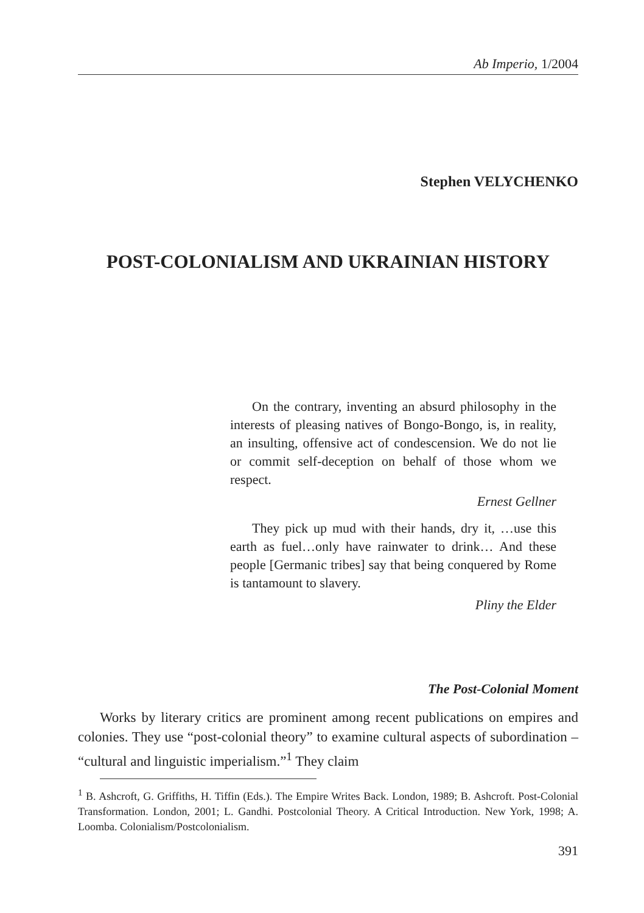Ab Imperio, 1/2004
Stephen VELYCHENKO
POST-COLONIALISM AND UKRAINIAN HISTORY
On the contrary, inventing an absurd philosophy in the interests of pleasing natives of Bongo-Bongo, is, in reality, an insulting, offensive act of condescension. We do not lie or commit self-deception on behalf of those whom we respect.
Ernest Gellner
They pick up mud with their hands, dry it, …use this earth as fuel…only have rainwater to drink… And these people [Germanic tribes] say that being conquered by Rome is tantamount to slavery.
Pliny the Elder
The Post-Colonial Moment
Works by literary critics are prominent among recent publications on empires and colonies. They use “post-colonial theory” to examine cultural aspects of subordination – “cultural and linguistic imperialism.”<sup>1</sup> They claim
<sup>1</sup> B. Ashcroft, G. Griffiths, H. Tiffin (Eds.). The Empire Writes Back. London, 1989; B. Ashcroft. Post-Colonial Transformation. London, 2001; L. Gandhi. Postcolonial Theory. A Critical Introduction. New York, 1998; A. Loomba. Colonialism/Postcolonialism.
391